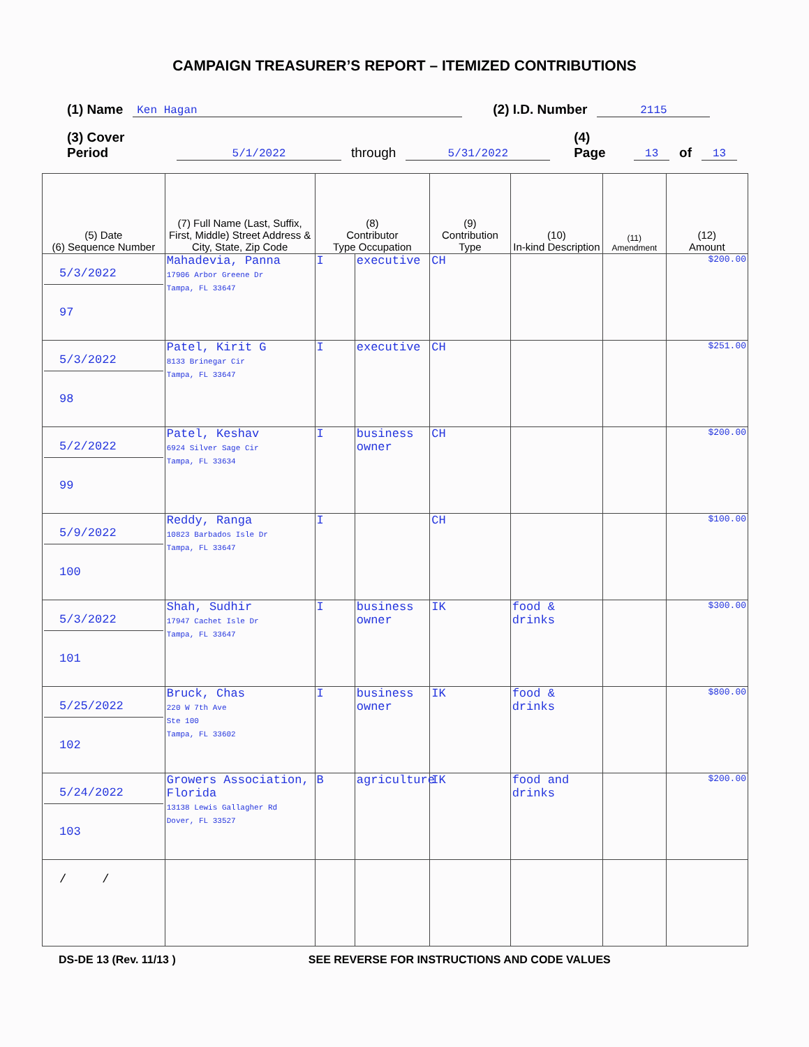CAMPAIGN TREASURER’S REPORT – ITEMIZED CONTRIBUTIONS
(1) Name Ken Hagan (2) I.D. Number 2115
(3) Cover Period 5/1/2022 through 5/31/2022 (4) Page 13 of 13
| (5) Date (6) Sequence Number | (7) Full Name (Last, Suffix, First, Middle) Street Address & City, State, Zip Code | (8) Contributor Type Occupation | | (9) Contribution Type | (10) In-kind Description | (11) Amendment | (12) Amount |
| --- | --- | --- | --- | --- | --- | --- | --- |
| 5/3/2022 97 | Mahadevia, Panna 17906 Arbor Greene Dr Tampa, FL 33647 | I | executive | CH | | | $200.00 |
| 5/3/2022 98 | Patel, Kirit G 8133 Brinegar Cir Tampa, FL 33647 | I | executive | CH | | | $251.00 |
| 5/2/2022 99 | Patel, Keshav 6924 Silver Sage Cir Tampa, FL 33634 | I | business owner | CH | | | $200.00 |
| 5/9/2022 100 | Reddy, Ranga 10823 Barbados Isle Dr Tampa, FL 33647 | I | | CH | | | $100.00 |
| 5/3/2022 101 | Shah, Sudhir 17947 Cachet Isle Dr Tampa, FL 33647 | I | business owner | IK | food & drinks | | $300.00 |
| 5/25/2022 102 | Bruck, Chas 220 W 7th Ave Ste 100 Tampa, FL 33602 | I | business owner | IK | food & drinks | | $800.00 |
| 5/24/2022 103 | Growers Association, Florida 13138 Lewis Gallagher Rd Dover, FL 33527 | B | agriculture | IK | food and drinks | | $200.00 |
| / / | | | | | | | |
DS-DE 13 (Rev. 11/13 ) SEE REVERSE FOR INSTRUCTIONS AND CODE VALUES